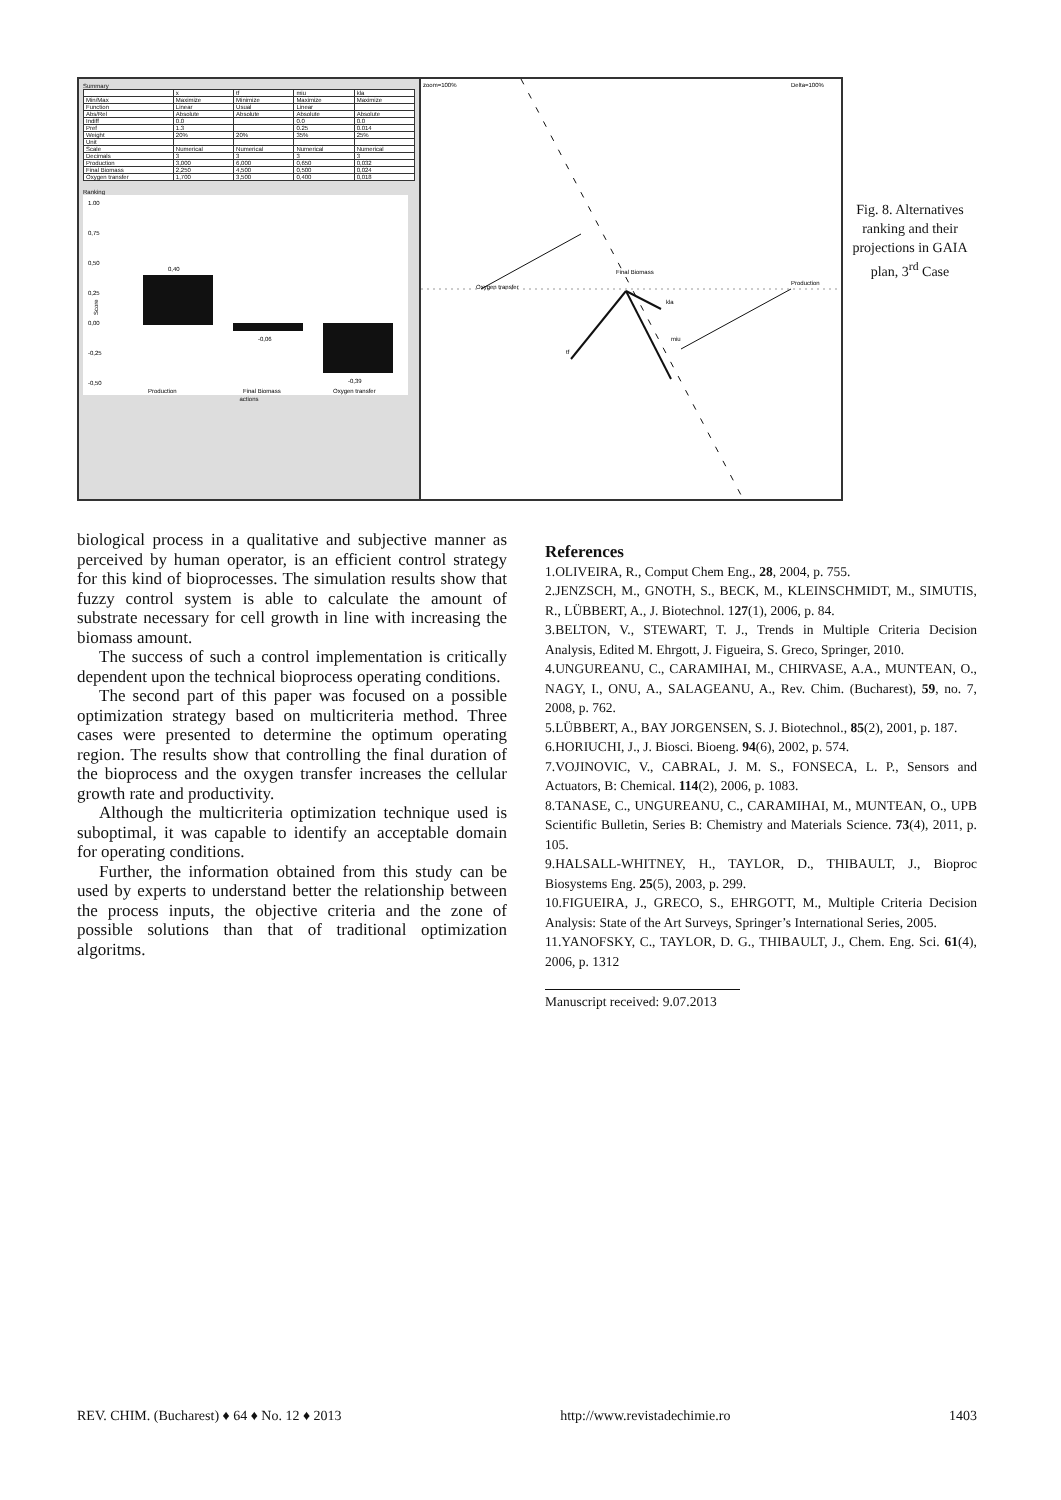Summary
| | x | tf | miu | kla |
| --- | --- | --- | --- | --- |
| Min/Max | Maximize | Minimize | Maximize | Maximize |
| Function | Linear | Usual | Linear | |
| Abs/Rel | Absolute | Absolute | Absolute | Absolute |
| Indiff | 0.0 | | 0.0 | 0.0 |
| Pref | 1.3 | | 0.25 | 0.014 |
| Weight | 20% | 20% | 35% | 25% |
| Unit | | | | |
| Scale | Numerical | Numerical | Numerical | Numerical |
| Decimals | 3 | 3 | 3 | 3 |
| Production | 3,000 | 6,000 | 0,650 | 0,032 |
| Final Biomass | 2,250 | 4,500 | 0,500 | 0,024 |
| Oxygen transfer | 1,700 | 3,500 | 0,400 | 0,018 |
Ranking
1.00
0,75
0,50
0,25
0,00
-0,25
-0,50
Score
0,40
-0,06
-0,39
Production
Final Biomass
Oxygen transfer
actions
zoom=100%
Delta=100%
Oxygen transfer
Final Biomass
Production
kla
miu
tf
Fig. 8. Alternatives ranking and their projections in GAIA plan, 3<sup>rd</sup> Case
biological process in a qualitative and subjective manner as perceived by human operator, is an efficient control strategy for this kind of bioprocesses. The simulation results show that fuzzy control system is able to calculate the amount of substrate necessary for cell growth in line with increasing the biomass amount.
The success of such a control implementation is critically dependent upon the technical bioprocess operating conditions.
The second part of this paper was focused on a possible optimization strategy based on multicriteria method. Three cases were presented to determine the optimum operating region. The results show that controlling the final duration of the bioprocess and the oxygen transfer increases the cellular growth rate and productivity.
Although the multicriteria optimization technique used is suboptimal, it was capable to identify an acceptable domain for operating conditions.
Further, the information obtained from this study can be used by experts to understand better the relationship between the process inputs, the objective criteria and the zone of possible solutions than that of traditional optimization algoritms.
References
1.OLIVEIRA, R., Comput Chem Eng., 28, 2004, p. 755.
2.JENZSCH, M., GNOTH, S., BECK, M., KLEINSCHMIDT, M., SIMUTIS, R., LÜBBERT, A., J. Biotechnol. 127(1), 2006, p. 84.
3.BELTON, V., STEWART, T. J., Trends in Multiple Criteria Decision Analysis, Edited M. Ehrgott, J. Figueira, S. Greco, Springer, 2010.
4.UNGUREANU, C., CARAMIHAI, M., CHIRVASE, A.A., MUNTEAN, O., NAGY, I., ONU, A., SALAGEANU, A., Rev. Chim. (Bucharest), 59, no. 7, 2008, p. 762.
5.LÜBBERT, A., BAY JORGENSEN, S. J. Biotechnol., 85(2), 2001, p. 187.
6.HORIUCHI, J., J. Biosci. Bioeng. 94(6), 2002, p. 574.
7.VOJINOVIC, V., CABRAL, J. M. S., FONSECA, L. P., Sensors and Actuators, B: Chemical. 114(2), 2006, p. 1083.
8.TANASE, C., UNGUREANU, C., CARAMIHAI, M., MUNTEAN, O., UPB Scientific Bulletin, Series B: Chemistry and Materials Science. 73(4), 2011, p. 105.
9.HALSALL-WHITNEY, H., TAYLOR, D., THIBAULT, J., Bioproc Biosystems Eng. 25(5), 2003, p. 299.
10.FIGUEIRA, J., GRECO, S., EHRGOTT, M., Multiple Criteria Decision Analysis: State of the Art Surveys, Springer’s International Series, 2005.
11.YANOFSKY, C., TAYLOR, D. G., THIBAULT, J., Chem. Eng. Sci. 61(4), 2006, p. 1312
Manuscript received: 9.07.2013
REV. CHIM. (Bucharest) ♦ 64 ♦ No. 12 ♦ 2013 http://www.revistadechimie.ro 1403